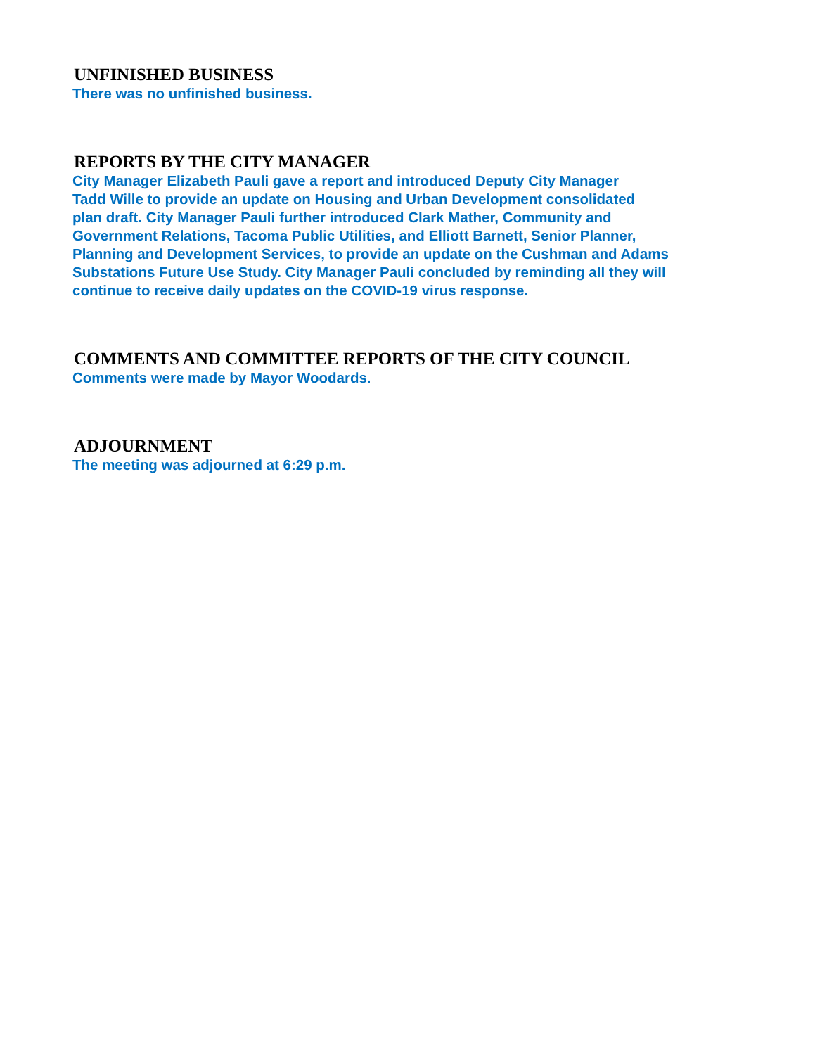UNFINISHED BUSINESS
There was no unfinished business.
REPORTS BY THE CITY MANAGER
City Manager Elizabeth Pauli gave a report and introduced Deputy City Manager
Tadd Wille to provide an update on Housing and Urban Development consolidated
plan draft. City Manager Pauli further introduced Clark Mather, Community and
Government Relations, Tacoma Public Utilities, and Elliott Barnett, Senior Planner,
Planning and Development Services, to provide an update on the Cushman and Adams
Substations Future Use Study. City Manager Pauli concluded by reminding all they will
continue to receive daily updates on the COVID-19 virus response.
COMMENTS AND COMMITTEE REPORTS OF THE CITY COUNCIL
Comments were made by Mayor Woodards.
ADJOURNMENT
The meeting was adjourned at 6:29 p.m.